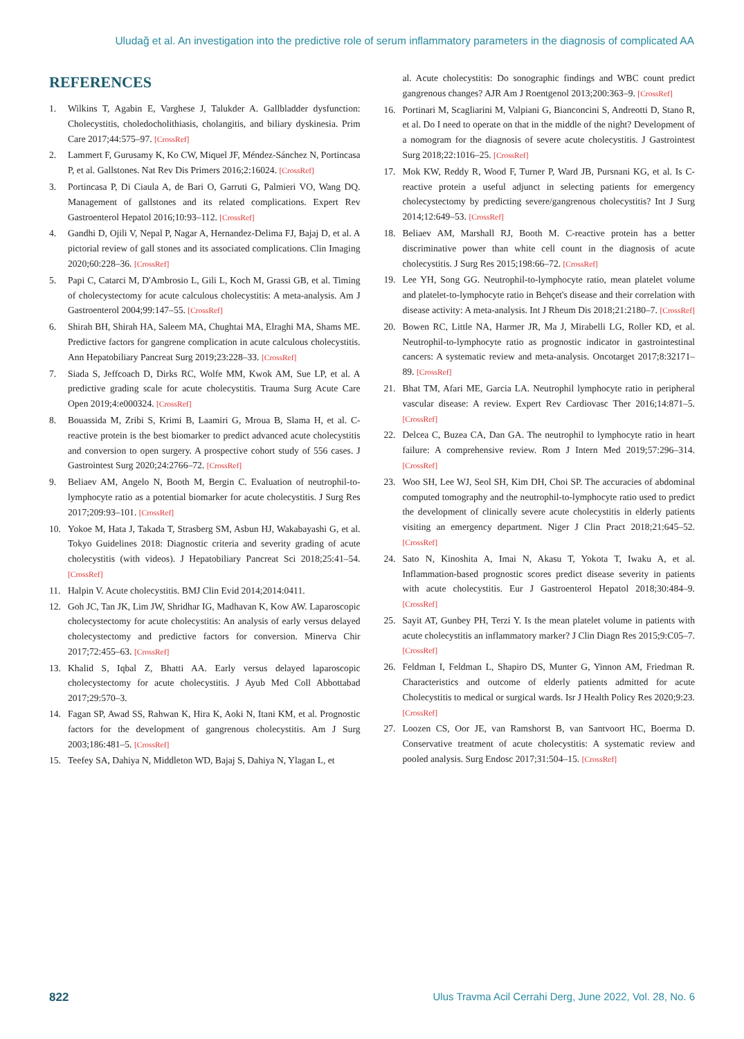Uludağ et al. An investigation into the predictive role of serum inflammatory parameters in the diagnosis of complicated AA
REFERENCES
1. Wilkins T, Agabin E, Varghese J, Talukder A. Gallbladder dysfunction: Cholecystitis, choledocholithiasis, cholangitis, and biliary dyskinesia. Prim Care 2017;44:575–97. [CrossRef]
2. Lammert F, Gurusamy K, Ko CW, Miquel JF, Méndez-Sánchez N, Portincasa P, et al. Gallstones. Nat Rev Dis Primers 2016;2:16024. [CrossRef]
3. Portincasa P, Di Ciaula A, de Bari O, Garruti G, Palmieri VO, Wang DQ. Management of gallstones and its related complications. Expert Rev Gastroenterol Hepatol 2016;10:93–112. [CrossRef]
4. Gandhi D, Ojili V, Nepal P, Nagar A, Hernandez-Delima FJ, Bajaj D, et al. A pictorial review of gall stones and its associated complications. Clin Imaging 2020;60:228–36. [CrossRef]
5. Papi C, Catarci M, D'Ambrosio L, Gili L, Koch M, Grassi GB, et al. Timing of cholecystectomy for acute calculous cholecystitis: A meta-analysis. Am J Gastroenterol 2004;99:147–55. [CrossRef]
6. Shirah BH, Shirah HA, Saleem MA, Chughtai MA, Elraghi MA, Shams ME. Predictive factors for gangrene complication in acute calculous cholecystitis. Ann Hepatobiliary Pancreat Surg 2019;23:228–33. [CrossRef]
7. Siada S, Jeffcoach D, Dirks RC, Wolfe MM, Kwok AM, Sue LP, et al. A predictive grading scale for acute cholecystitis. Trauma Surg Acute Care Open 2019;4:e000324. [CrossRef]
8. Bouassida M, Zribi S, Krimi B, Laamiri G, Mroua B, Slama H, et al. C-reactive protein is the best biomarker to predict advanced acute cholecystitis and conversion to open surgery. A prospective cohort study of 556 cases. J Gastrointest Surg 2020;24:2766–72. [CrossRef]
9. Beliaev AM, Angelo N, Booth M, Bergin C. Evaluation of neutrophil-to-lymphocyte ratio as a potential biomarker for acute cholecystitis. J Surg Res 2017;209:93–101. [CrossRef]
10. Yokoe M, Hata J, Takada T, Strasberg SM, Asbun HJ, Wakabayashi G, et al. Tokyo Guidelines 2018: Diagnostic criteria and severity grading of acute cholecystitis (with videos). J Hepatobiliary Pancreat Sci 2018;25:41–54. [CrossRef]
11. Halpin V. Acute cholecystitis. BMJ Clin Evid 2014;2014:0411.
12. Goh JC, Tan JK, Lim JW, Shridhar IG, Madhavan K, Kow AW. Laparoscopic cholecystectomy for acute cholecystitis: An analysis of early versus delayed cholecystectomy and predictive factors for conversion. Minerva Chir 2017;72:455–63. [CrossRef]
13. Khalid S, Iqbal Z, Bhatti AA. Early versus delayed laparoscopic cholecystectomy for acute cholecystitis. J Ayub Med Coll Abbottabad 2017;29:570–3.
14. Fagan SP, Awad SS, Rahwan K, Hira K, Aoki N, Itani KM, et al. Prognostic factors for the development of gangrenous cholecystitis. Am J Surg 2003;186:481–5. [CrossRef]
15. Teefey SA, Dahiya N, Middleton WD, Bajaj S, Dahiya N, Ylagan L, et
al. Acute cholecystitis: Do sonographic findings and WBC count predict gangrenous changes? AJR Am J Roentgenol 2013;200:363–9. [CrossRef]
16. Portinari M, Scagliarini M, Valpiani G, Bianconcini S, Andreotti D, Stano R, et al. Do I need to operate on that in the middle of the night? Development of a nomogram for the diagnosis of severe acute cholecystitis. J Gastrointest Surg 2018;22:1016–25. [CrossRef]
17. Mok KW, Reddy R, Wood F, Turner P, Ward JB, Pursnani KG, et al. Is C-reactive protein a useful adjunct in selecting patients for emergency cholecystectomy by predicting severe/gangrenous cholecystitis? Int J Surg 2014;12:649–53. [CrossRef]
18. Beliaev AM, Marshall RJ, Booth M. C-reactive protein has a better discriminative power than white cell count in the diagnosis of acute cholecystitis. J Surg Res 2015;198:66–72. [CrossRef]
19. Lee YH, Song GG. Neutrophil-to-lymphocyte ratio, mean platelet volume and platelet-to-lymphocyte ratio in Behçet's disease and their correlation with disease activity: A meta-analysis. Int J Rheum Dis 2018;21:2180–7. [CrossRef]
20. Bowen RC, Little NA, Harmer JR, Ma J, Mirabelli LG, Roller KD, et al. Neutrophil-to-lymphocyte ratio as prognostic indicator in gastrointestinal cancers: A systematic review and meta-analysis. Oncotarget 2017;8:32171–89. [CrossRef]
21. Bhat TM, Afari ME, Garcia LA. Neutrophil lymphocyte ratio in peripheral vascular disease: A review. Expert Rev Cardiovasc Ther 2016;14:871–5. [CrossRef]
22. Delcea C, Buzea CA, Dan GA. The neutrophil to lymphocyte ratio in heart failure: A comprehensive review. Rom J Intern Med 2019;57:296–314. [CrossRef]
23. Woo SH, Lee WJ, Seol SH, Kim DH, Choi SP. The accuracies of abdominal computed tomography and the neutrophil-to-lymphocyte ratio used to predict the development of clinically severe acute cholecystitis in elderly patients visiting an emergency department. Niger J Clin Pract 2018;21:645–52. [CrossRef]
24. Sato N, Kinoshita A, Imai N, Akasu T, Yokota T, Iwaku A, et al. Inflammation-based prognostic scores predict disease severity in patients with acute cholecystitis. Eur J Gastroenterol Hepatol 2018;30:484–9. [CrossRef]
25. Sayit AT, Gunbey PH, Terzi Y. Is the mean platelet volume in patients with acute cholecystitis an inflammatory marker? J Clin Diagn Res 2015;9:C05–7. [CrossRef]
26. Feldman I, Feldman L, Shapiro DS, Munter G, Yinnon AM, Friedman R. Characteristics and outcome of elderly patients admitted for acute Cholecystitis to medical or surgical wards. Isr J Health Policy Res 2020;9:23. [CrossRef]
27. Loozen CS, Oor JE, van Ramshorst B, van Santvoort HC, Boerma D. Conservative treatment of acute cholecystitis: A systematic review and pooled analysis. Surg Endosc 2017;31:504–15. [CrossRef]
822 Ulus Travma Acil Cerrahi Derg, June 2022, Vol. 28, No. 6